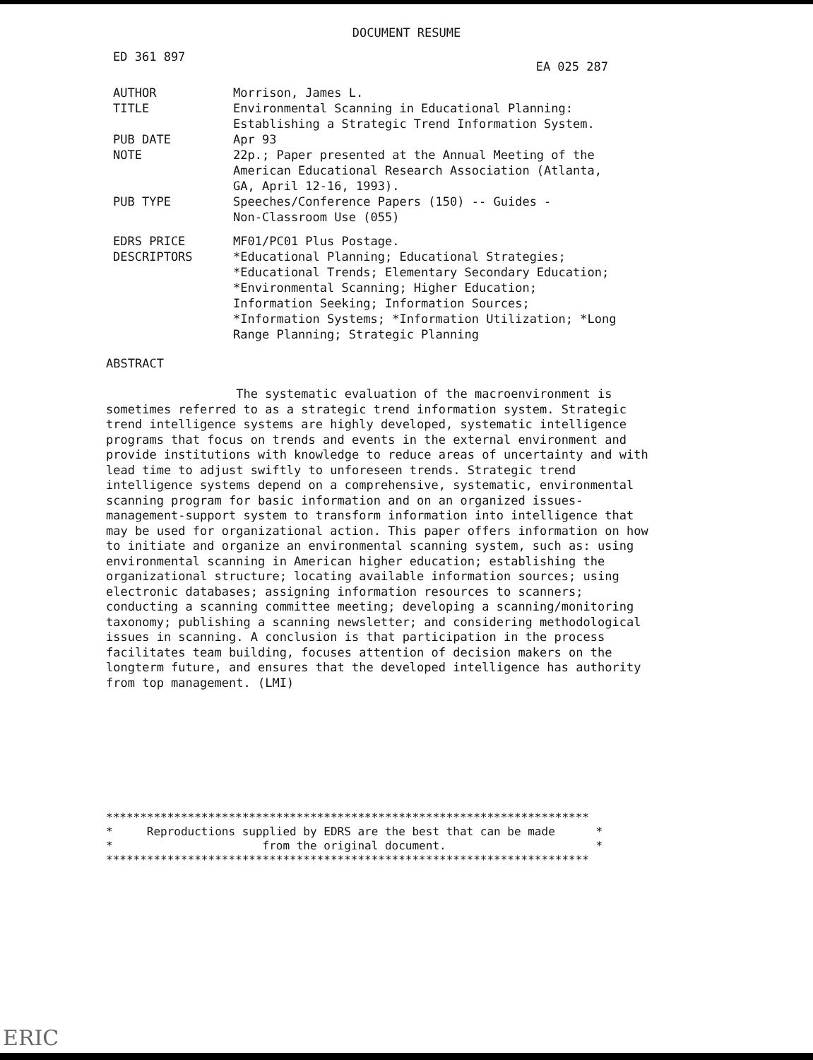DOCUMENT RESUME
ED 361 897 EA 025 287
| AUTHOR | Morrison, James L. |
| TITLE | Environmental Scanning in Educational Planning: Establishing a Strategic Trend Information System. |
| PUB DATE | Apr 93 |
| NOTE | 22p.; Paper presented at the Annual Meeting of the American Educational Research Association (Atlanta, GA, April 12-16, 1993). |
| PUB TYPE | Speeches/Conference Papers (150) -- Guides - Non-Classroom Use (055) |
| EDRS PRICE | MF01/PC01 Plus Postage. |
| DESCRIPTORS | *Educational Planning; Educational Strategies; *Educational Trends; Elementary Secondary Education; *Environmental Scanning; Higher Education; Information Seeking; Information Sources; *Information Systems; *Information Utilization; *Long Range Planning; Strategic Planning |
ABSTRACT
The systematic evaluation of the macroenvironment is sometimes referred to as a strategic trend information system. Strategic trend intelligence systems are highly developed, systematic intelligence programs that focus on trends and events in the external environment and provide institutions with knowledge to reduce areas of uncertainty and with lead time to adjust swiftly to unforeseen trends. Strategic trend intelligence systems depend on a comprehensive, systematic, environmental scanning program for basic information and on an organized issues-management-support system to transform information into intelligence that may be used for organizational action. This paper offers information on how to initiate and organize an environmental scanning system, such as: using environmental scanning in American higher education; establishing the organizational structure; locating available information sources; using electronic databases; assigning information resources to scanners; conducting a scanning committee meeting; developing a scanning/monitoring taxonomy; publishing a scanning newsletter; and considering methodological issues in scanning. A conclusion is that participation in the process facilitates team building, focuses attention of decision makers on the longterm future, and ensures that the developed intelligence has authority from top management. (LMI)
*********************************************************************** * Reproductions supplied by EDRS are the best that can be made * * from the original document. * ***********************************************************************
ERIC